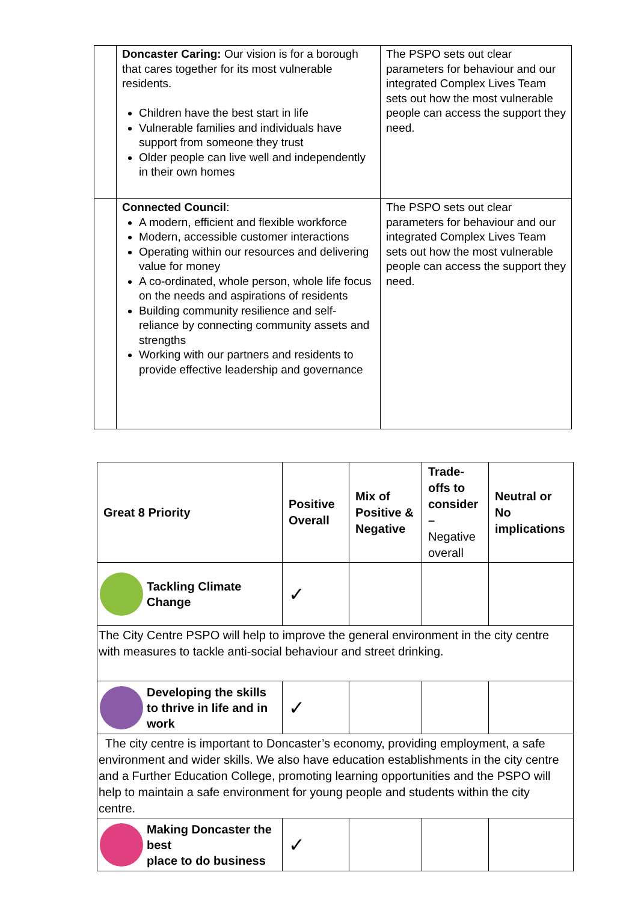| | Doncaster Caring: Our vision is for a borough that cares together for its most vulnerable residents. Children have the best start in life Vulnerable families and individuals have support from someone they trust Older people can live well and independently in their own homes | The PSPO sets out clear parameters for behaviour and our integrated Complex Lives Team sets out how the most vulnerable people can access the support they need. |
| | Connected Council : A modern, efficient and flexible workforce Modern, accessible customer interactions Operating within our resources and delivering value for money A co-ordinated, whole person, whole life focus on the needs and aspirations of residents Building community resilience and self-reliance by connecting community assets and strengths Working with our partners and residents to provide effective leadership and governance | The PSPO sets out clear parameters for behaviour and our integrated Complex Lives Team sets out how the most vulnerable people can access the support they need. |
| Great 8 Priority | Positive Overall | Mix of Positive & Negative | Trade-offs to consider – Negative overall | Neutral or No implications |
| --- | --- | --- | --- | --- |
| Tackling Climate Change | ✓ | | | |
| The City Centre PSPO will help to improve the general environment in the city centre with measures to tackle anti-social behaviour and street drinking. | | | | |
| Developing the skills to thrive in life and in work | ✓ | | | |
| The city centre is important to Doncaster’s economy, providing employment, a safe environment and wider skills. We also have education establishments in the city centre and a Further Education College, promoting learning opportunities and the PSPO will help to maintain a safe environment for young people and students within the city centre. | | | | |
| Making Doncaster the best place to do business | ✓ | | | |